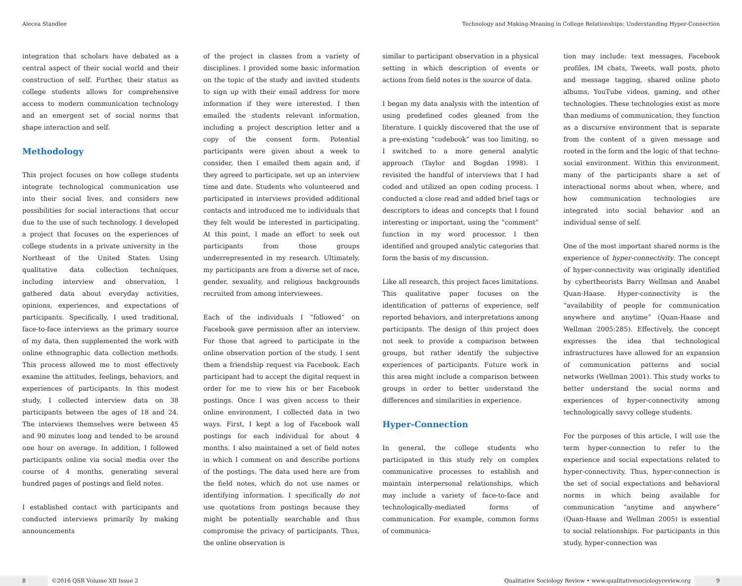Alecea Standlee Technology and Making-Meaning in College Relationships: Understanding Hyper-Connection
integration that scholars have debated as a central aspect of their social world and their construction of self. Further, their status as college students allows for comprehensive access to modern communication technology and an emergent set of social norms that shape interaction and self.
Methodology
This project focuses on how college students integrate technological communication use into their social lives, and considers new possibilities for social interactions that occur due to the use of such technology. I developed a project that focuses on the experiences of college students in a private university in the Northeast of the United States. Using qualitative data collection techniques, including interview and observation, I gathered data about everyday activities, opinions, experiences, and expectations of participants. Specifically, I used traditional, face-to-face interviews as the primary source of my data, then supplemented the work with online ethnographic data collection methods. This process allowed me to most effectively examine the attitudes, feelings, behaviors, and experiences of participants. In this modest study, I collected interview data on 38 participants between the ages of 18 and 24. The interviews themselves were between 45 and 90 minutes long and tended to be around one hour on average. In addition, I followed participants online via social media over the course of 4 months, generating several hundred pages of postings and field notes.
I established contact with participants and conducted interviews primarily by making announcements
of the project in classes from a variety of disciplines. I provided some basic information on the topic of the study and invited students to sign up with their email address for more information if they were interested. I then emailed the students relevant information, including a project description letter and a copy of the consent form. Potential participants were given about a week to consider, then I emailed them again and, if they agreed to participate, set up an interview time and date. Students who volunteered and participated in interviews provided additional contacts and introduced me to individuals that they felt would be interested in participating. At this point, I made an effort to seek out participants from those groups underrepresented in my research. Ultimately, my participants are from a diverse set of race, gender, sexuality, and religious backgrounds recruited from among interviewees.
Each of the individuals I “followed” on Facebook gave permission after an interview. For those that agreed to participate in the online observation portion of the study, I sent them a friendship request via Facebook. Each participant had to accept the digital request in order for me to view his or her Facebook postings. Once I was given access to their online environment, I collected data in two ways. First, I kept a log of Facebook wall postings for each individual for about 4 months. I also maintained a set of field notes in which I comment on and describe portions of the postings. The data used here are from the field notes, which do not use names or identifying information. I specifically do not use quotations from postings because they might be potentially searchable and thus compromise the privacy of participants. Thus, the online observation is
similar to participant observation in a physical setting in which description of events or actions from field notes is the source of data.
I began my data analysis with the intention of using predefined codes gleaned from the literature. I quickly discovered that the use of a pre-existing “codebook” was too limiting, so I switched to a more general analytic approach (Taylor and Bogdan 1998). I revisited the handful of interviews that I had coded and utilized an open coding process. I conducted a close read and added brief tags or descriptors to ideas and concepts that I found interesting or important, using the “comment” function in my word processor. I then identified and grouped analytic categories that form the basis of my discussion.
Like all research, this project faces limitations. This qualitative paper focuses on the identification of patterns of experience, self reported behaviors, and interpretations among participants. The design of this project does not seek to provide a comparison between groups, but rather identify the subjective experiences of participants. Future work in this area might include a comparison between groups in order to better understand the differences and similarities in experience.
Hyper-Connection
In general, the college students who participated in this study rely on complex communicative processes to establish and maintain interpersonal relationships, which may include a variety of face-to-face and technologically-mediated forms of communication. For example, common forms of communica-
tion may include: text messages, Facebook profiles, IM chats, Tweets, wall posts, photo and message tagging, shared online photo albums, YouTube videos, gaming, and other technologies. These technologies exist as more than mediums of communication, they function as a discursive environment that is separate from the content of a given message and rooted in the form and the logic of that techno-social environment. Within this environment, many of the participants share a set of interactional norms about when, where, and how communication technologies are integrated into social behavior and an individual sense of self.
One of the most important shared norms is the experience of hyper-connectivity. The concept of hyper-connectivity was originally identified by cybertheorists Barry Wellman and Anabel Quan-Haase. Hyper-connectivity is the “availability of people for communication anywhere and anytime” (Quan-Haase and Wellman 2005:285). Effectively, the concept expresses the idea that technological infrastructures have allowed for an expansion of communication patterns and social networks (Wellman 2001). This study works to better understand the social norms and experiences of hyper-connectivity among technologically savvy college students.
For the purposes of this article, I will use the term hyper-connection to refer to the experience and social expectations related to hyper-connectivity. Thus, hyper-connection is the set of social expectations and behavioral norms in which being available for communication “anytime and anywhere” (Quan-Haase and Wellman 2005) is essential to social relationships. For participants in this study, hyper-connection was
8 ©2016 QSR Volume XII Issue 2
Qualitative Sociology Review • www.qualitativesociologyreview.org 9